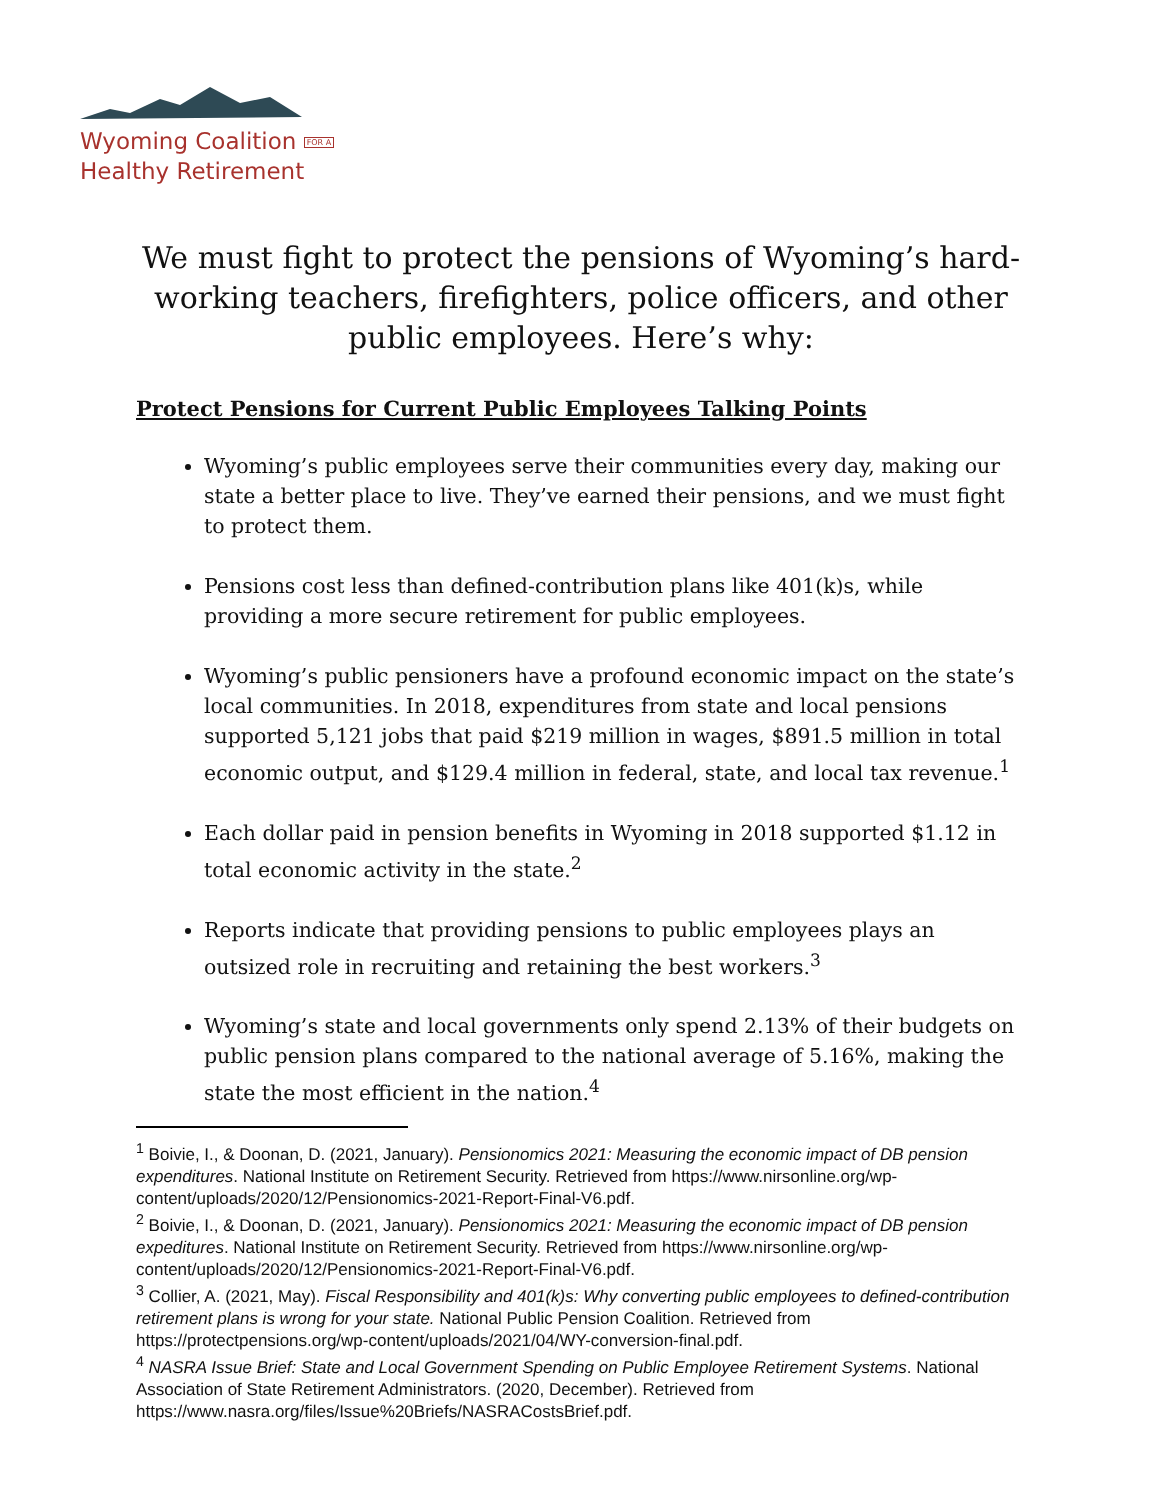Wyoming Coalition FOR A
Healthy Retirement
We must fight to protect the pensions of Wyoming’s hard-working teachers, firefighters, police officers, and other public employees. Here’s why:
Protect Pensions for Current Public Employees Talking Points
Wyoming’s public employees serve their communities every day, making our state a better place to live. They’ve earned their pensions, and we must fight to protect them.
Pensions cost less than defined-contribution plans like 401(k)s, while providing a more secure retirement for public employees.
Wyoming’s public pensioners have a profound economic impact on the state’s local communities. In 2018, expenditures from state and local pensions supported 5,121 jobs that paid $219 million in wages, $891.5 million in total economic output, and $129.4 million in federal, state, and local tax revenue.<sup>1</sup>
Each dollar paid in pension benefits in Wyoming in 2018 supported $1.12 in total economic activity in the state.<sup>2</sup>
Reports indicate that providing pensions to public employees plays an outsized role in recruiting and retaining the best workers.<sup>3</sup>
Wyoming’s state and local governments only spend 2.13% of their budgets on public pension plans compared to the national average of 5.16%, making the state the most efficient in the nation.<sup>4</sup>
<sup>1</sup> Boivie, I., & Doonan, D. (2021, January). Pensionomics 2021: Measuring the economic impact of DB pension expenditures. National Institute on Retirement Security. Retrieved from https://www.nirsonline.org/wp-content/uploads/2020/12/Pensionomics-2021-Report-Final-V6.pdf.
<sup>2</sup> Boivie, I., & Doonan, D. (2021, January). Pensionomics 2021: Measuring the economic impact of DB pension expeditures. National Institute on Retirement Security. Retrieved from https://www.nirsonline.org/wp-content/uploads/2020/12/Pensionomics-2021-Report-Final-V6.pdf.
<sup>3</sup> Collier, A. (2021, May). Fiscal Responsibility and 401(k)s: Why converting public employees to defined-contribution retirement plans is wrong for your state. National Public Pension Coalition. Retrieved from https://protectpensions.org/wp-content/uploads/2021/04/WY-conversion-final.pdf.
<sup>4</sup> NASRA Issue Brief: State and Local Government Spending on Public Employee Retirement Systems. National Association of State Retirement Administrators. (2020, December). Retrieved from https://www.nasra.org/files/Issue%20Briefs/NASRACostsBrief.pdf.